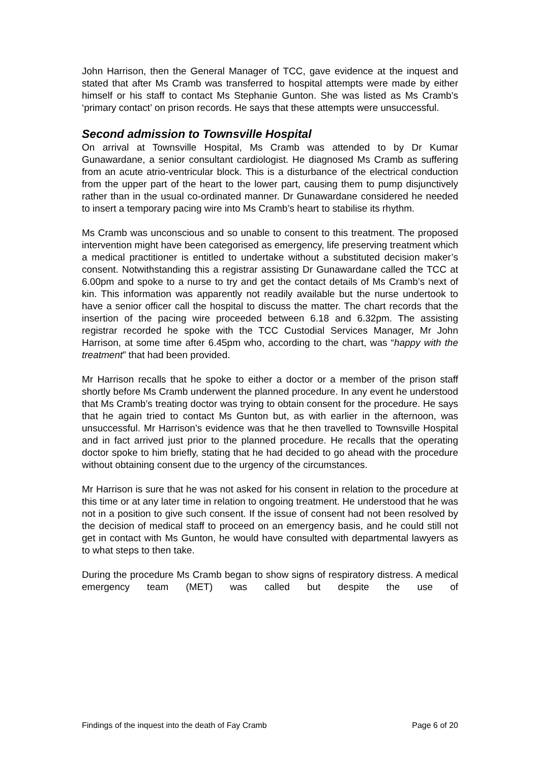John Harrison, then the General Manager of TCC, gave evidence at the inquest and stated that after Ms Cramb was transferred to hospital attempts were made by either himself or his staff to contact Ms Stephanie Gunton. She was listed as Ms Cramb’s ‘primary contact’ on prison records. He says that these attempts were unsuccessful.
Second admission to Townsville Hospital
On arrival at Townsville Hospital, Ms Cramb was attended to by Dr Kumar Gunawardane, a senior consultant cardiologist. He diagnosed Ms Cramb as suffering from an acute atrio-ventricular block. This is a disturbance of the electrical conduction from the upper part of the heart to the lower part, causing them to pump disjunctively rather than in the usual co-ordinated manner. Dr Gunawardane considered he needed to insert a temporary pacing wire into Ms Cramb’s heart to stabilise its rhythm.
Ms Cramb was unconscious and so unable to consent to this treatment. The proposed intervention might have been categorised as emergency, life preserving treatment which a medical practitioner is entitled to undertake without a substituted decision maker’s consent. Notwithstanding this a registrar assisting Dr Gunawardane called the TCC at 6.00pm and spoke to a nurse to try and get the contact details of Ms Cramb’s next of kin. This information was apparently not readily available but the nurse undertook to have a senior officer call the hospital to discuss the matter. The chart records that the insertion of the pacing wire proceeded between 6.18 and 6.32pm. The assisting registrar recorded he spoke with the TCC Custodial Services Manager, Mr John Harrison, at some time after 6.45pm who, according to the chart, was “happy with the treatment” that had been provided.
Mr Harrison recalls that he spoke to either a doctor or a member of the prison staff shortly before Ms Cramb underwent the planned procedure. In any event he understood that Ms Cramb’s treating doctor was trying to obtain consent for the procedure. He says that he again tried to contact Ms Gunton but, as with earlier in the afternoon, was unsuccessful. Mr Harrison’s evidence was that he then travelled to Townsville Hospital and in fact arrived just prior to the planned procedure. He recalls that the operating doctor spoke to him briefly, stating that he had decided to go ahead with the procedure without obtaining consent due to the urgency of the circumstances.
Mr Harrison is sure that he was not asked for his consent in relation to the procedure at this time or at any later time in relation to ongoing treatment. He understood that he was not in a position to give such consent. If the issue of consent had not been resolved by the decision of medical staff to proceed on an emergency basis, and he could still not get in contact with Ms Gunton, he would have consulted with departmental lawyers as to what steps to then take.
During the procedure Ms Cramb began to show signs of respiratory distress. A medical emergency team (MET) was called but despite the use of
Findings of the inquest into the death of Fay Cramb Page 6 of 20